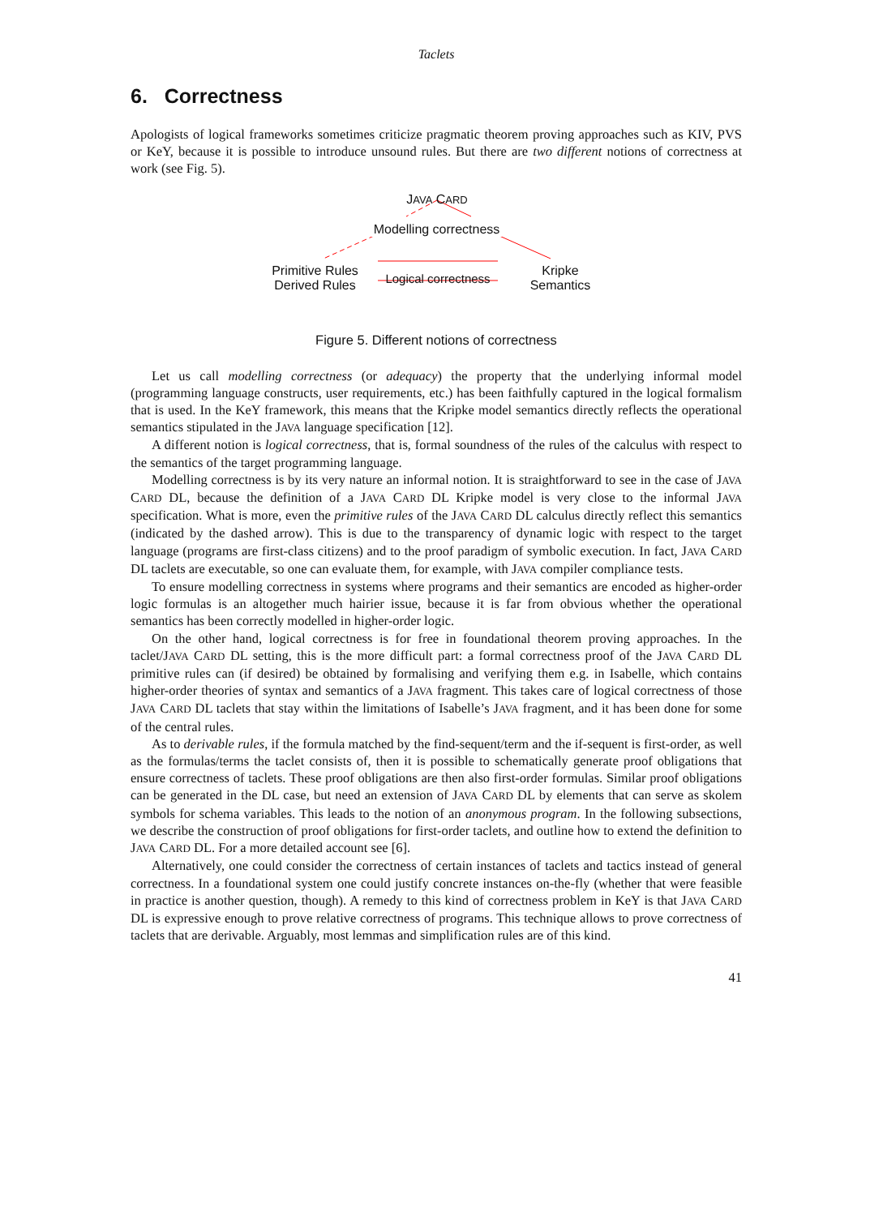Taclets
6. Correctness
Apologists of logical frameworks sometimes criticize pragmatic theorem proving approaches such as KIV, PVS or KeY, because it is possible to introduce unsound rules. But there are two different notions of correctness at work (see Fig. 5).
JAVA CARD
Modelling correctness
Primitive Rules
Derived Rules
Logical correctness
Kripke
Semantics
Figure 5. Different notions of correctness
Let us call modelling correctness (or adequacy) the property that the underlying informal model (programming language constructs, user requirements, etc.) has been faithfully captured in the logical formalism that is used. In the KeY framework, this means that the Kripke model semantics directly reflects the operational semantics stipulated in the JAVA language specification [12].
A different notion is logical correctness, that is, formal soundness of the rules of the calculus with respect to the semantics of the target programming language.
Modelling correctness is by its very nature an informal notion. It is straightforward to see in the case of JAVA CARD DL, because the definition of a JAVA CARD DL Kripke model is very close to the informal JAVA specification. What is more, even the primitive rules of the JAVA CARD DL calculus directly reflect this semantics (indicated by the dashed arrow). This is due to the transparency of dynamic logic with respect to the target language (programs are first-class citizens) and to the proof paradigm of symbolic execution. In fact, JAVA CARD DL taclets are executable, so one can evaluate them, for example, with JAVA compiler compliance tests.
To ensure modelling correctness in systems where programs and their semantics are encoded as higher-order logic formulas is an altogether much hairier issue, because it is far from obvious whether the operational semantics has been correctly modelled in higher-order logic.
On the other hand, logical correctness is for free in foundational theorem proving approaches. In the taclet/JAVA CARD DL setting, this is the more difficult part: a formal correctness proof of the JAVA CARD DL primitive rules can (if desired) be obtained by formalising and verifying them e.g. in Isabelle, which contains higher-order theories of syntax and semantics of a JAVA fragment. This takes care of logical correctness of those JAVA CARD DL taclets that stay within the limitations of Isabelle’s JAVA fragment, and it has been done for some of the central rules.
As to derivable rules, if the formula matched by the find-sequent/term and the if-sequent is first-order, as well as the formulas/terms the taclet consists of, then it is possible to schematically generate proof obligations that ensure correctness of taclets. These proof obligations are then also first-order formulas. Similar proof obligations can be generated in the DL case, but need an extension of JAVA CARD DL by elements that can serve as skolem symbols for schema variables. This leads to the notion of an anonymous program. In the following subsections, we describe the construction of proof obligations for first-order taclets, and outline how to extend the definition to JAVA CARD DL. For a more detailed account see [6].
Alternatively, one could consider the correctness of certain instances of taclets and tactics instead of general correctness. In a foundational system one could justify concrete instances on-the-fly (whether that were feasible in practice is another question, though). A remedy to this kind of correctness problem in KeY is that JAVA CARD DL is expressive enough to prove relative correctness of programs. This technique allows to prove correctness of taclets that are derivable. Arguably, most lemmas and simplification rules are of this kind.
41